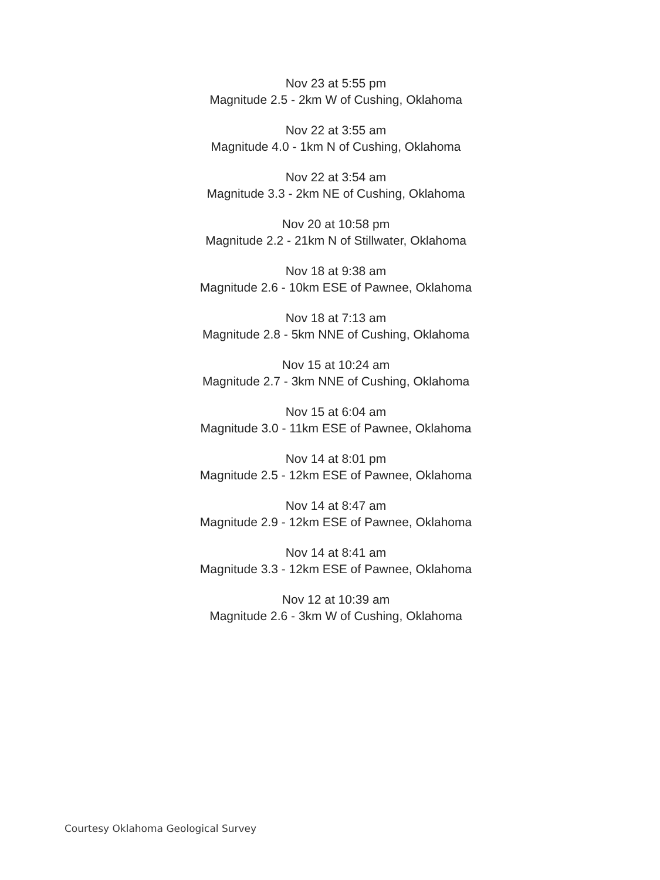Nov 23 at 5:55 pm
Magnitude 2.5 - 2km W of Cushing, Oklahoma
Nov 22 at 3:55 am
Magnitude 4.0 - 1km N of Cushing, Oklahoma
Nov 22 at 3:54 am
Magnitude 3.3 - 2km NE of Cushing, Oklahoma
Nov 20 at 10:58 pm
Magnitude 2.2 - 21km N of Stillwater, Oklahoma
Nov 18 at 9:38 am
Magnitude 2.6 - 10km ESE of Pawnee, Oklahoma
Nov 18 at 7:13 am
Magnitude 2.8 - 5km NNE of Cushing, Oklahoma
Nov 15 at 10:24 am
Magnitude 2.7 - 3km NNE of Cushing, Oklahoma
Nov 15 at 6:04 am
Magnitude 3.0 - 11km ESE of Pawnee, Oklahoma
Nov 14 at 8:01 pm
Magnitude 2.5 - 12km ESE of Pawnee, Oklahoma
Nov 14 at 8:47 am
Magnitude 2.9 - 12km ESE of Pawnee, Oklahoma
Nov 14 at 8:41 am
Magnitude 3.3 - 12km ESE of Pawnee, Oklahoma
Nov 12 at 10:39 am
Magnitude 2.6 - 3km W of Cushing, Oklahoma
Courtesy Oklahoma Geological Survey